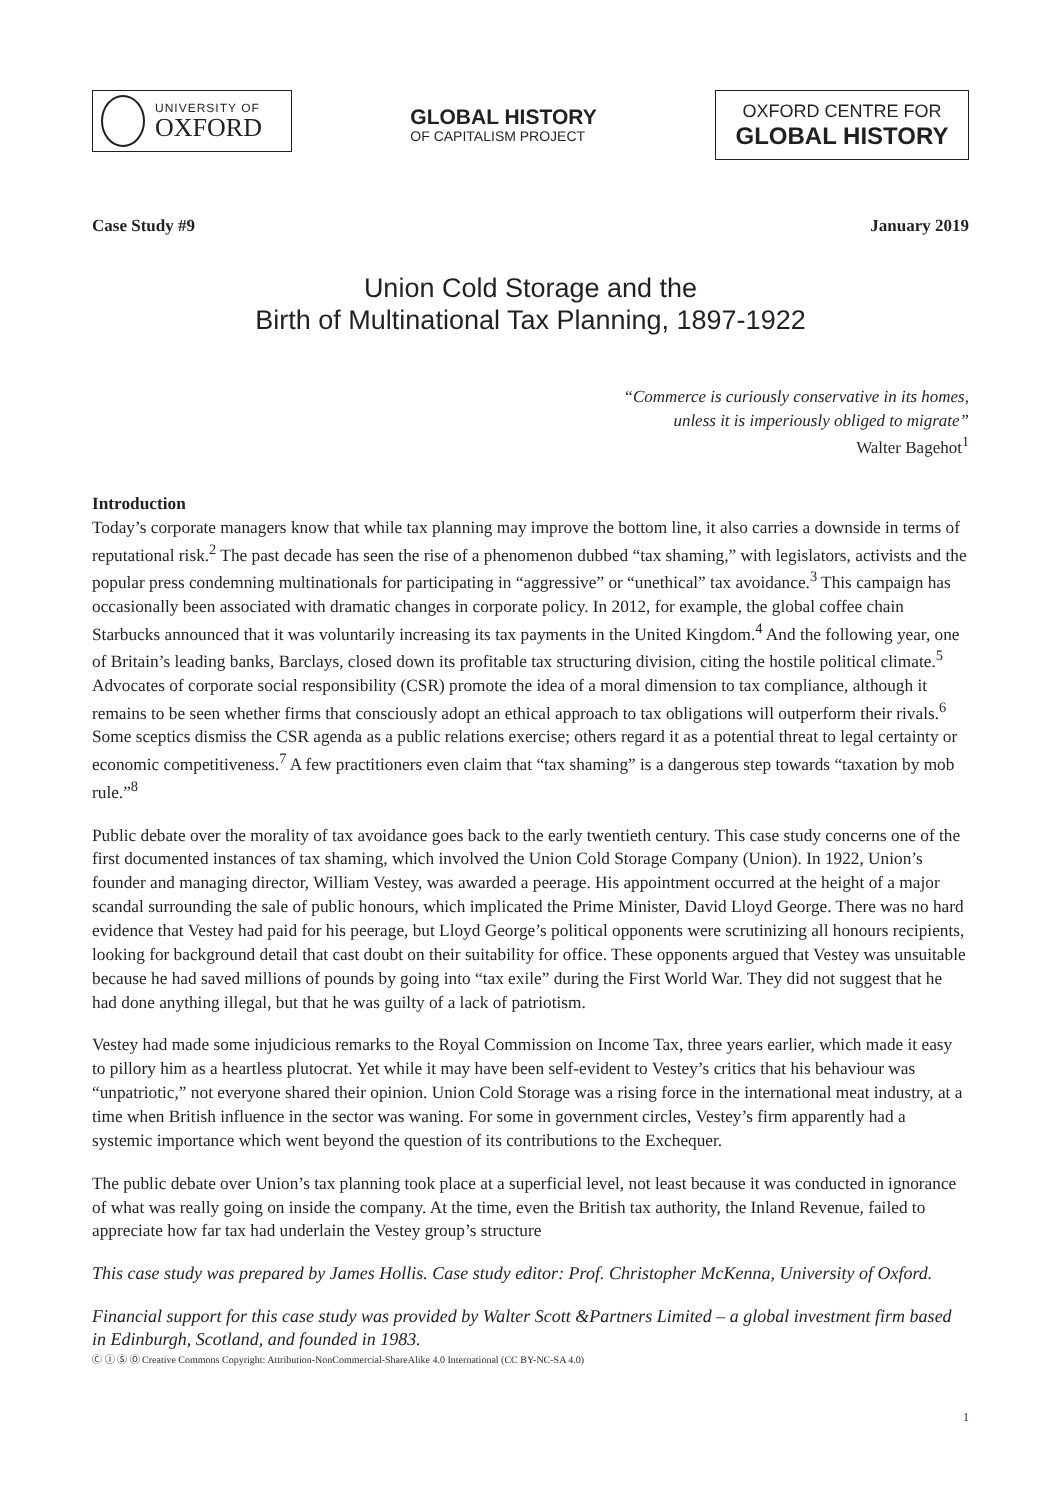UNIVERSITY OF
OXFORD
GLOBAL HISTORY
OF CAPITALISM PROJECT
OXFORD CENTRE FOR
GLOBAL HISTORY
Case Study #9 January 2019
Union Cold Storage and the
Birth of Multinational Tax Planning, 1897-1922
“Commerce is curiously conservative in its homes,
unless it is imperiously obliged to migrate”
Walter Bagehot<sup>1</sup>
Introduction
Today’s corporate managers know that while tax planning may improve the bottom line, it also carries a downside in terms of reputational risk.<sup>2</sup> The past decade has seen the rise of a phenomenon dubbed “tax shaming,” with legislators, activists and the popular press condemning multinationals for participating in “aggressive” or “unethical” tax avoidance.<sup>3</sup> This campaign has occasionally been associated with dramatic changes in corporate policy. In 2012, for example, the global coffee chain Starbucks announced that it was voluntarily increasing its tax payments in the United Kingdom.<sup>4</sup> And the following year, one of Britain’s leading banks, Barclays, closed down its profitable tax structuring division, citing the hostile political climate.<sup>5</sup> Advocates of corporate social responsibility (CSR) promote the idea of a moral dimension to tax compliance, although it remains to be seen whether firms that consciously adopt an ethical approach to tax obligations will outperform their rivals.<sup>6</sup> Some sceptics dismiss the CSR agenda as a public relations exercise; others regard it as a potential threat to legal certainty or economic competitiveness.<sup>7</sup> A few practitioners even claim that “tax shaming” is a dangerous step towards “taxation by mob rule.”<sup>8</sup>
Public debate over the morality of tax avoidance goes back to the early twentieth century. This case study concerns one of the first documented instances of tax shaming, which involved the Union Cold Storage Company (Union). In 1922, Union’s founder and managing director, William Vestey, was awarded a peerage. His appointment occurred at the height of a major scandal surrounding the sale of public honours, which implicated the Prime Minister, David Lloyd George. There was no hard evidence that Vestey had paid for his peerage, but Lloyd George’s political opponents were scrutinizing all honours recipients, looking for background detail that cast doubt on their suitability for office. These opponents argued that Vestey was unsuitable because he had saved millions of pounds by going into “tax exile” during the First World War. They did not suggest that he had done anything illegal, but that he was guilty of a lack of patriotism.
Vestey had made some injudicious remarks to the Royal Commission on Income Tax, three years earlier, which made it easy to pillory him as a heartless plutocrat. Yet while it may have been self-evident to Vestey’s critics that his behaviour was “unpatriotic,” not everyone shared their opinion. Union Cold Storage was a rising force in the international meat industry, at a time when British influence in the sector was waning. For some in government circles, Vestey’s firm apparently had a systemic importance which went beyond the question of its contributions to the Exchequer.
The public debate over Union’s tax planning took place at a superficial level, not least because it was conducted in ignorance of what was really going on inside the company. At the time, even the British tax authority, the Inland Revenue, failed to appreciate how far tax had underlain the Vestey group’s structure
This case study was prepared by James Hollis. Case study editor: Prof. Christopher McKenna, University of Oxford.
Financial support for this case study was provided by Walter Scott &Partners Limited – a global investment firm based in Edinburgh, Scotland, and founded in 1983.
1
Ⓒ Ⓘ Ⓢ Ⓞ Creative Commons Copyright: Attribution-NonCommercial-ShareAlike 4.0 International (CC BY-NC-SA 4.0)